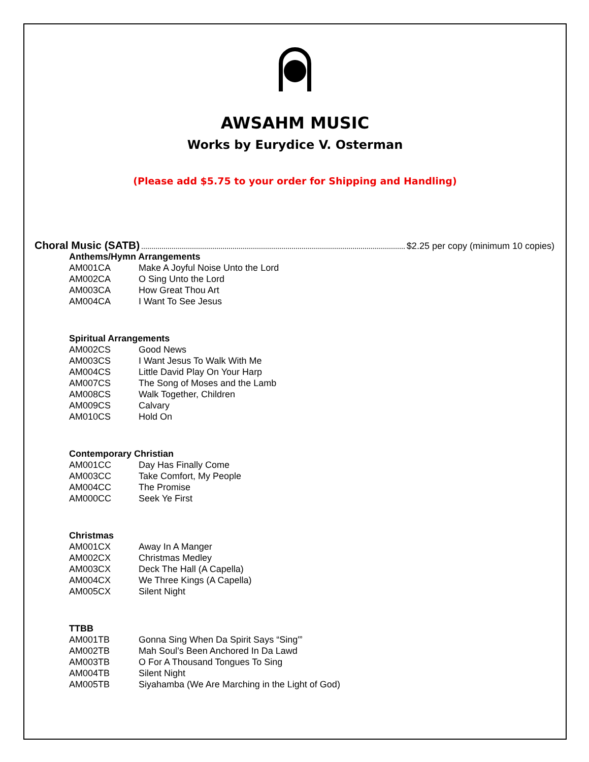AWSAHM MUSIC
Works by Eurydice V. Osterman
(Please add $5.75 to your order for Shipping and Handling)
Choral Music (SATB) $2.25 per copy (minimum 10 copies)
Anthems/Hymn Arrangements
| AM001CA | Make A Joyful Noise Unto the Lord |
| AM002CA | O Sing Unto the Lord |
| AM003CA | How Great Thou Art |
| AM004CA | I Want To See Jesus |
Spiritual Arrangements
| AM002CS | Good News |
| AM003CS | I Want Jesus To Walk With Me |
| AM004CS | Little David Play On Your Harp |
| AM007CS | The Song of Moses and the Lamb |
| AM008CS | Walk Together, Children |
| AM009CS | Calvary |
| AM010CS | Hold On |
Contemporary Christian
| AM001CC | Day Has Finally Come |
| AM003CC | Take Comfort, My People |
| AM004CC | The Promise |
| AM000CC | Seek Ye First |
Christmas
| AM001CX | Away In A Manger |
| AM002CX | Christmas Medley |
| AM003CX | Deck The Hall (A Capella) |
| AM004CX | We Three Kings (A Capella) |
| AM005CX | Silent Night |
TTBB
| AM001TB | Gonna Sing When Da Spirit Says “Sing'” |
| AM002TB | Mah Soul’s Been Anchored In Da Lawd |
| AM003TB | O For A Thousand Tongues To Sing |
| AM004TB | Silent Night |
| AM005TB | Siyahamba (We Are Marching in the Light of God) |